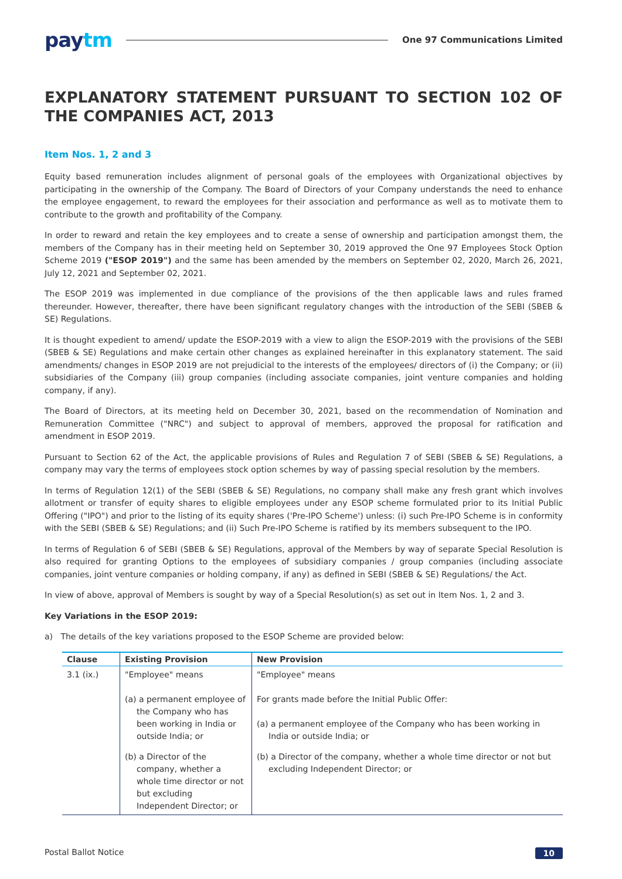paytm
One 97 Communications Limited
EXPLANATORY STATEMENT PURSUANT TO SECTION 102 OF THE COMPANIES ACT, 2013
Item Nos. 1, 2 and 3
Equity based remuneration includes alignment of personal goals of the employees with Organizational objectives by participating in the ownership of the Company. The Board of Directors of your Company understands the need to enhance the employee engagement, to reward the employees for their association and performance as well as to motivate them to contribute to the growth and profitability of the Company.
In order to reward and retain the key employees and to create a sense of ownership and participation amongst them, the members of the Company has in their meeting held on September 30, 2019 approved the One 97 Employees Stock Option Scheme 2019 ("ESOP 2019") and the same has been amended by the members on September 02, 2020, March 26, 2021, July 12, 2021 and September 02, 2021.
The ESOP 2019 was implemented in due compliance of the provisions of the then applicable laws and rules framed thereunder. However, thereafter, there have been significant regulatory changes with the introduction of the SEBI (SBEB & SE) Regulations.
It is thought expedient to amend/ update the ESOP-2019 with a view to align the ESOP-2019 with the provisions of the SEBI (SBEB & SE) Regulations and make certain other changes as explained hereinafter in this explanatory statement. The said amendments/ changes in ESOP 2019 are not prejudicial to the interests of the employees/ directors of (i) the Company; or (ii) subsidiaries of the Company (iii) group companies (including associate companies, joint venture companies and holding company, if any).
The Board of Directors, at its meeting held on December 30, 2021, based on the recommendation of Nomination and Remuneration Committee ("NRC") and subject to approval of members, approved the proposal for ratification and amendment in ESOP 2019.
Pursuant to Section 62 of the Act, the applicable provisions of Rules and Regulation 7 of SEBI (SBEB & SE) Regulations, a company may vary the terms of employees stock option schemes by way of passing special resolution by the members.
In terms of Regulation 12(1) of the SEBI (SBEB & SE) Regulations, no company shall make any fresh grant which involves allotment or transfer of equity shares to eligible employees under any ESOP scheme formulated prior to its Initial Public Offering ("IPO") and prior to the listing of its equity shares ('Pre-IPO Scheme') unless: (i) such Pre-IPO Scheme is in conformity with the SEBI (SBEB & SE) Regulations; and (ii) Such Pre-IPO Scheme is ratified by its members subsequent to the IPO.
In terms of Regulation 6 of SEBI (SBEB & SE) Regulations, approval of the Members by way of separate Special Resolution is also required for granting Options to the employees of subsidiary companies / group companies (including associate companies, joint venture companies or holding company, if any) as defined in SEBI (SBEB & SE) Regulations/ the Act.
In view of above, approval of Members is sought by way of a Special Resolution(s) as set out in Item Nos. 1, 2 and 3.
Key Variations in the ESOP 2019:
a) The details of the key variations proposed to the ESOP Scheme are provided below:
| Clause | Existing Provision | New Provision |
| --- | --- | --- |
| 3.1 (ix.) | "Employee" means (a) a permanent employee of the Company who has been working in India or outside India; or (b) a Director of the company, whether a whole time director or not but excluding Independent Director; or | "Employee" means For grants made before the Initial Public Offer: (a) a permanent employee of the Company who has been working in India or outside India; or (b) a Director of the company, whether a whole time director or not but excluding Independent Director; or |
Postal Ballot Notice 10